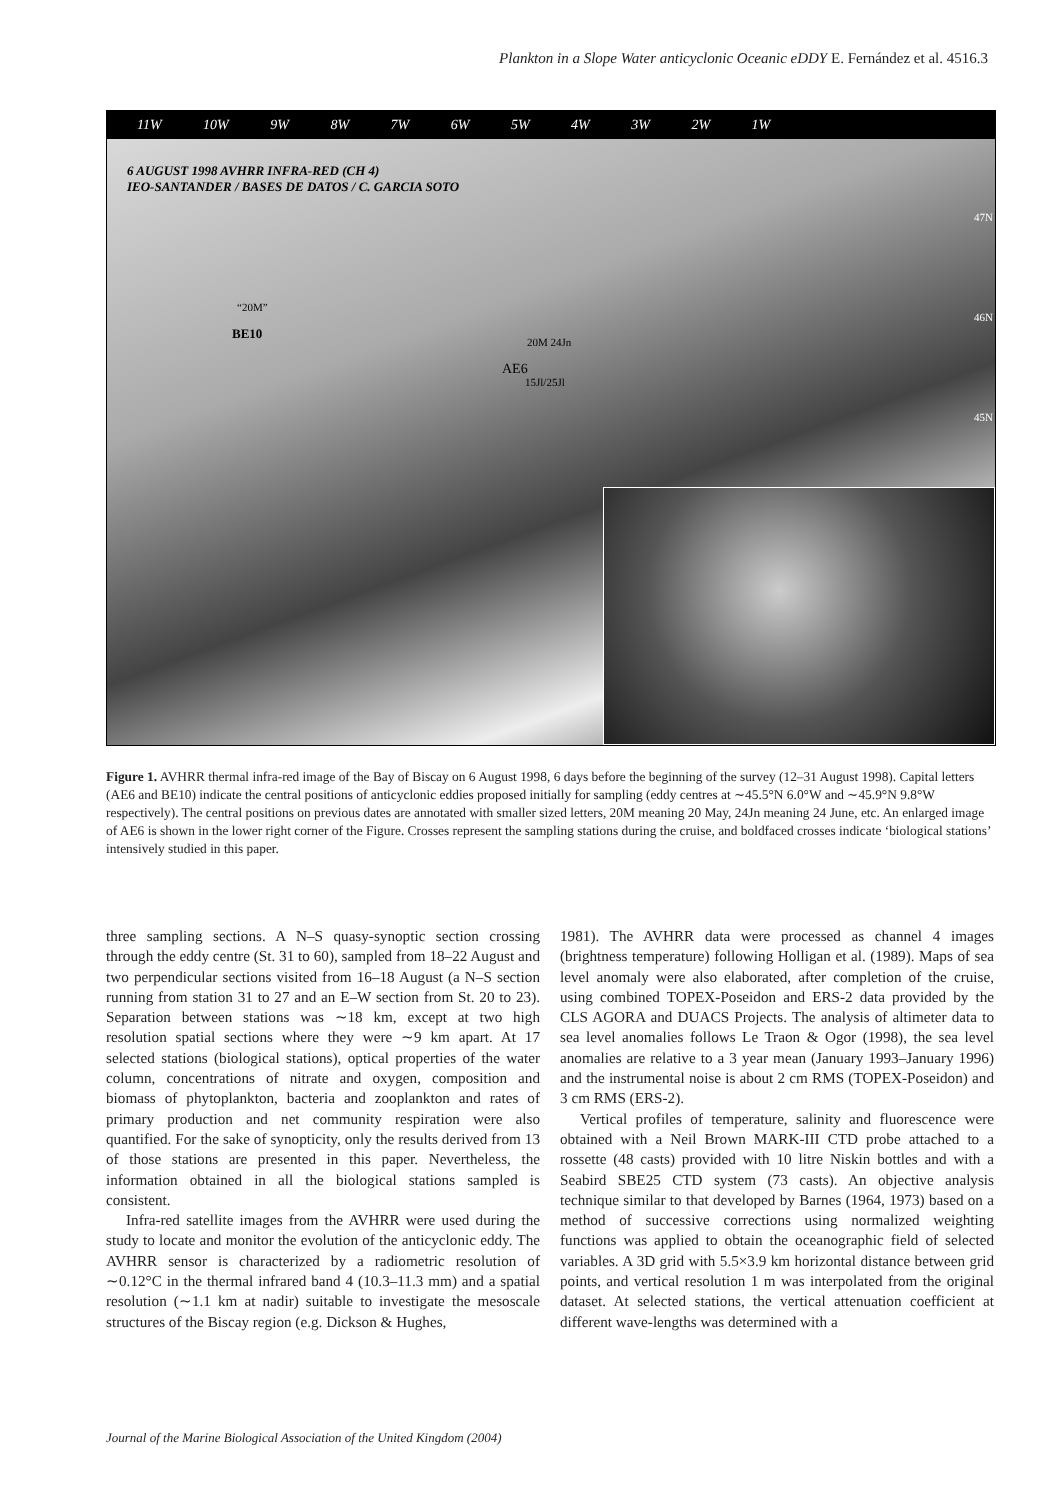Plankton in a Slope Water anticyclonic Oceanic eDDY E. Fernández et al. 4516.3
11W 10W 9W 8W 7W 6W 5W 4W 3W 2W 1W
6 AUGUST 1998 AVHRR INFRA-RED (CH 4)
IEO-SANTANDER / BASES DE DATOS / C. GARCIA SOTO
“20M”
BE10
20M 24Jn
AE6
15Jl/25Jl
47N
46N
45N
Figure 1. AVHRR thermal infra-red image of the Bay of Biscay on 6 August 1998, 6 days before the beginning of the survey (12–31 August 1998). Capital letters (AE6 and BE10) indicate the central positions of anticyclonic eddies proposed initially for sampling (eddy centres at ∼45.5°N 6.0°W and ∼45.9°N 9.8°W respectively). The central positions on previous dates are annotated with smaller sized letters, 20M meaning 20 May, 24Jn meaning 24 June, etc. An enlarged image of AE6 is shown in the lower right corner of the Figure. Crosses represent the sampling stations during the cruise, and boldfaced crosses indicate ‘biological stations’ intensively studied in this paper.
three sampling sections. A N–S quasy-synoptic section crossing through the eddy centre (St. 31 to 60), sampled from 18–22 August and two perpendicular sections visited from 16–18 August (a N–S section running from station 31 to 27 and an E–W section from St. 20 to 23). Separation between stations was ∼18 km, except at two high resolution spatial sections where they were ∼9 km apart. At 17 selected stations (biological stations), optical properties of the water column, concentrations of nitrate and oxygen, composition and biomass of phytoplankton, bacteria and zooplankton and rates of primary production and net community respiration were also quantified. For the sake of synopticity, only the results derived from 13 of those stations are presented in this paper. Nevertheless, the information obtained in all the biological stations sampled is consistent.
Infra-red satellite images from the AVHRR were used during the study to locate and monitor the evolution of the anticyclonic eddy. The AVHRR sensor is characterized by a radiometric resolution of ∼0.12°C in the thermal infrared band 4 (10.3–11.3 mm) and a spatial resolution (∼1.1 km at nadir) suitable to investigate the mesoscale structures of the Biscay region (e.g. Dickson & Hughes,
1981). The AVHRR data were processed as channel 4 images (brightness temperature) following Holligan et al. (1989). Maps of sea level anomaly were also elaborated, after completion of the cruise, using combined TOPEX-Poseidon and ERS-2 data provided by the CLS AGORA and DUACS Projects. The analysis of altimeter data to sea level anomalies follows Le Traon & Ogor (1998), the sea level anomalies are relative to a 3 year mean (January 1993–January 1996) and the instrumental noise is about 2 cm RMS (TOPEX-Poseidon) and 3 cm RMS (ERS-2).
Vertical profiles of temperature, salinity and fluorescence were obtained with a Neil Brown MARK-III CTD probe attached to a rossette (48 casts) provided with 10 litre Niskin bottles and with a Seabird SBE25 CTD system (73 casts). An objective analysis technique similar to that developed by Barnes (1964, 1973) based on a method of successive corrections using normalized weighting functions was applied to obtain the oceanographic field of selected variables. A 3D grid with 5.5×3.9 km horizontal distance between grid points, and vertical resolution 1 m was interpolated from the original dataset. At selected stations, the vertical attenuation coefficient at different wave-lengths was determined with a
Journal of the Marine Biological Association of the United Kingdom (2004)